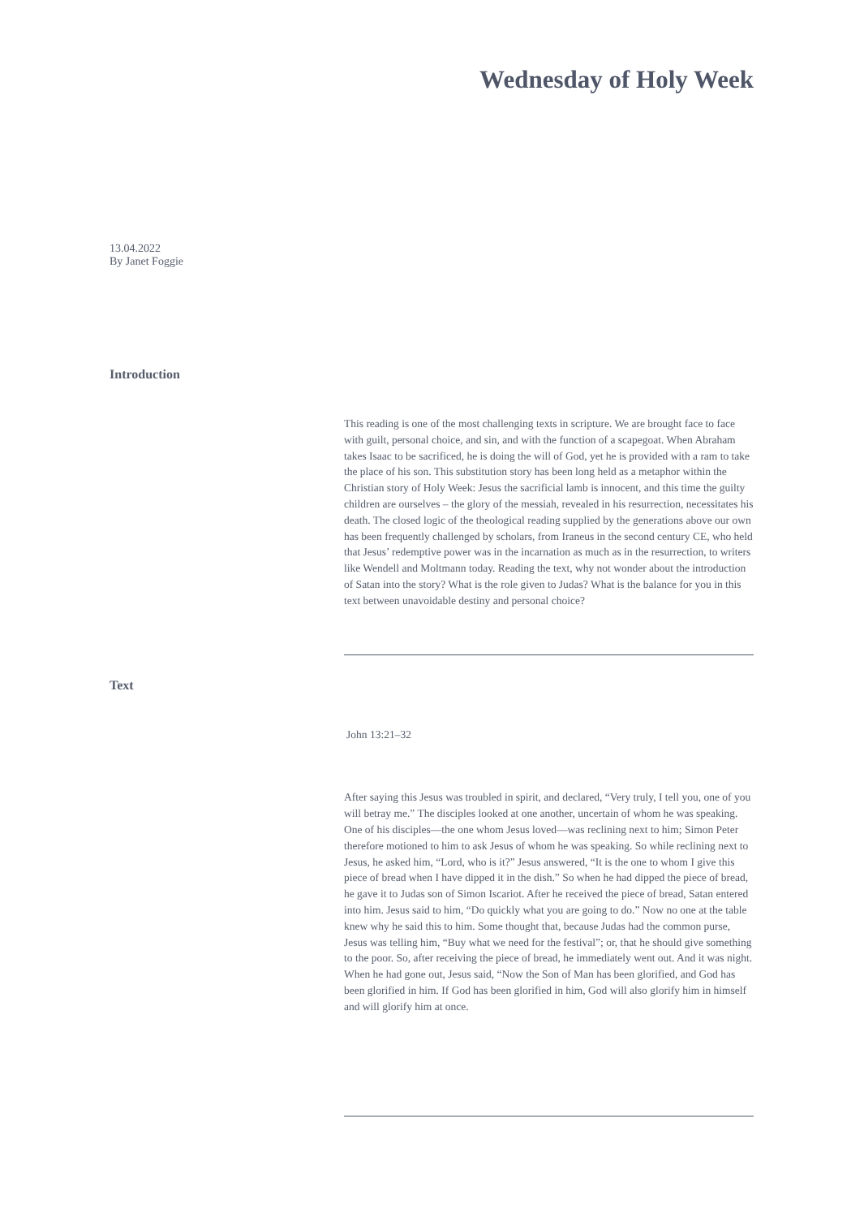Wednesday of Holy Week
13.04.2022
By Janet Foggie
Introduction
This reading is one of the most challenging texts in scripture. We are brought face to face with guilt, personal choice, and sin, and with the function of a scapegoat. When Abraham takes Isaac to be sacrificed, he is doing the will of God, yet he is provided with a ram to take the place of his son. This substitution story has been long held as a metaphor within the Christian story of Holy Week: Jesus the sacrificial lamb is innocent, and this time the guilty children are ourselves – the glory of the messiah, revealed in his resurrection, necessitates his death. The closed logic of the theological reading supplied by the generations above our own has been frequently challenged by scholars, from Iraneus in the second century CE, who held that Jesus’ redemptive power was in the incarnation as much as in the resurrection, to writers like Wendell and Moltmann today. Reading the text, why not wonder about the introduction of Satan into the story? What is the role given to Judas? What is the balance for you in this text between unavoidable destiny and personal choice?
Text
John 13:21–32
After saying this Jesus was troubled in spirit, and declared, “Very truly, I tell you, one of you will betray me.” The disciples looked at one another, uncertain of whom he was speaking. One of his disciples—the one whom Jesus loved—was reclining next to him; Simon Peter therefore motioned to him to ask Jesus of whom he was speaking. So while reclining next to Jesus, he asked him, “Lord, who is it?” Jesus answered, “It is the one to whom I give this piece of bread when I have dipped it in the dish.” So when he had dipped the piece of bread, he gave it to Judas son of Simon Iscariot. After he received the piece of bread, Satan entered into him. Jesus said to him, “Do quickly what you are going to do.” Now no one at the table knew why he said this to him. Some thought that, because Judas had the common purse, Jesus was telling him, “Buy what we need for the festival”; or, that he should give something to the poor. So, after receiving the piece of bread, he immediately went out. And it was night. When he had gone out, Jesus said, “Now the Son of Man has been glorified, and God has been glorified in him. If God has been glorified in him, God will also glorify him in himself and will glorify him at once.